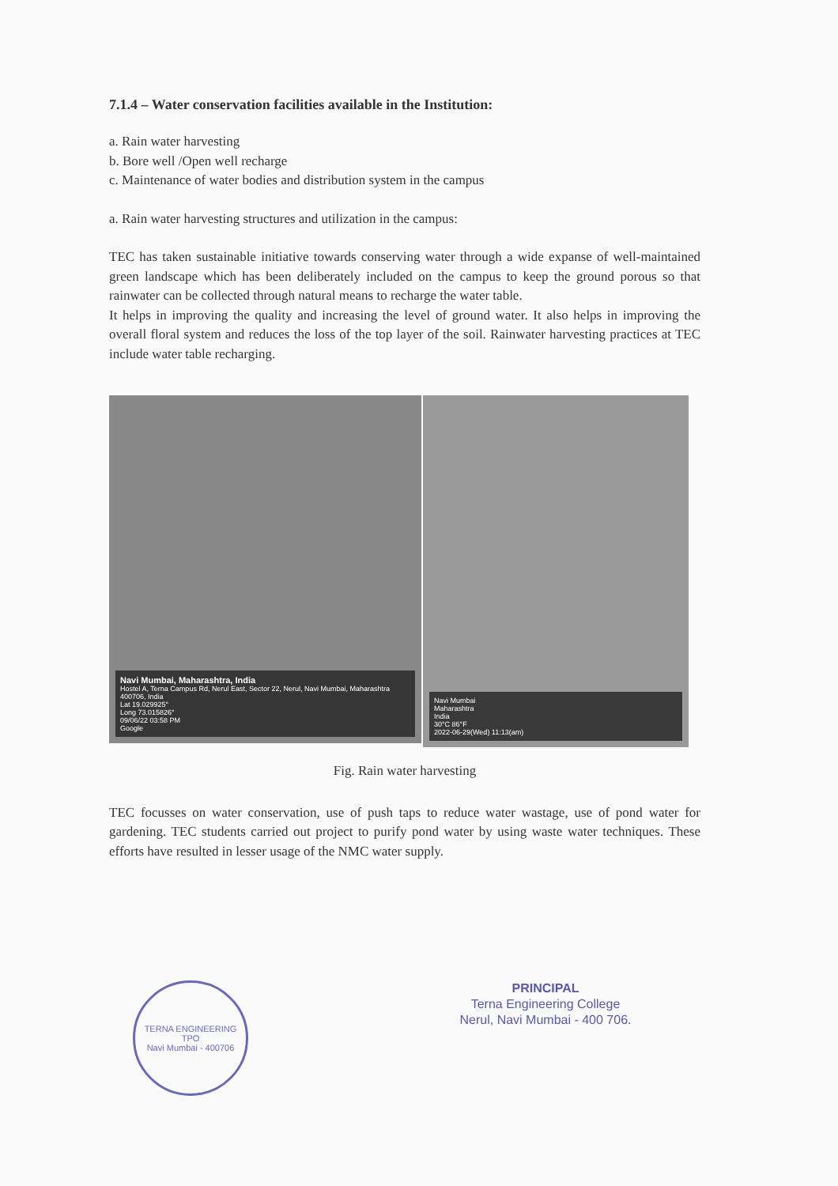7.1.4 – Water conservation facilities available in the Institution:
a. Rain water harvesting
b. Bore well /Open well recharge
c. Maintenance of water bodies and distribution system in the campus
a. Rain water harvesting structures and utilization in the campus:
TEC has taken sustainable initiative towards conserving water through a wide expanse of well-maintained green landscape which has been deliberately included on the campus to keep the ground porous so that rainwater can be collected through natural means to recharge the water table.
It helps in improving the quality and increasing the level of ground water. It also helps in improving the overall floral system and reduces the loss of the top layer of the soil. Rainwater harvesting practices at TEC include water table recharging.
Navi Mumbai, Maharashtra, India
Hostel A, Terna Campus Rd, Nerul East, Sector 22, Nerul, Navi Mumbai, Maharashtra 400706, India
Lat 19.029925°
Long 73.015826°
09/06/22 03:58 PM
Google
Navi Mumbai
Maharashtra
India
30°C 86°F
2022-06-29(Wed) 11:13(am)
Fig. Rain water harvesting
TEC focusses on water conservation, use of push taps to reduce water wastage, use of pond water for gardening. TEC students carried out project to purify pond water by using waste water techniques. These efforts have resulted in lesser usage of the NMC water supply.
TERNA ENGINEERING
TPO
Navi Mumbai - 400706
PRINCIPAL
Terna Engineering College
Nerul, Navi Mumbai - 400 706.